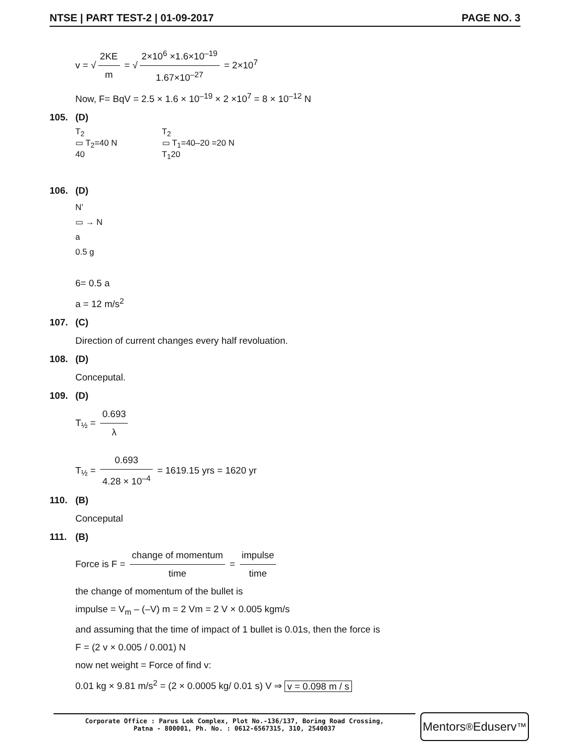NTSE | PART TEST-2 | 01-09-2017 PAGE NO. 3
v = √ 2KE m = √ 2×10<sup>6</sup> ×1.6×10<sup>–19</sup> 1.67×10<sup>–27</sup> = 2×10<sup>7</sup>
Now, F= BqV = 2.5 × 1.6 × 10<sup>–19</sup> × 2 ×10<sup>7</sup> = 8 × 10<sup>–12</sup> N
105. (D)
T<sub>2</sub>
▭ T<sub>2</sub>=40 N
40
T<sub>2</sub>
▭ T<sub>1</sub>=40–20 =20 N
T<sub>1</sub>20
106. (D)
N’
▭ → N
a
0.5 g
6= 0.5 a
a = 12 m/s<sup>2</sup>
107. (C)
Direction of current changes every half revoluation.
108. (D)
Conceputal.
109. (D)
T<sub>½</sub> = 0.693 λ
T<sub>½</sub> = 0.693 4.28 × 10<sup>–4</sup> = 1619.15 yrs = 1620 yr
110. (B)
Conceputal
111. (B)
Force is F = change of momentum time = impulse time
the change of momentum of the bullet is
impulse = V<sub>m</sub> – (–V) m = 2 Vm = 2 V × 0.005 kgm/s
and assuming that the time of impact of 1 bullet is 0.01s, then the force is
F = (2 v × 0.005 / 0.001) N
now net weight = Force of find v:
0.01 kg × 9.81 m/s<sup>2</sup> = (2 × 0.0005 kg/ 0.01 s) V ⇒ v = 0.098 m / s
Corporate Office : Parus Lok Complex, Plot No.-136/137, Boring Road Crossing,
Patna - 800001, Ph. No. : 0612-6567315, 310, 2540037
Mentors<sup>®</sup> Eduserv<sup>™</sup>